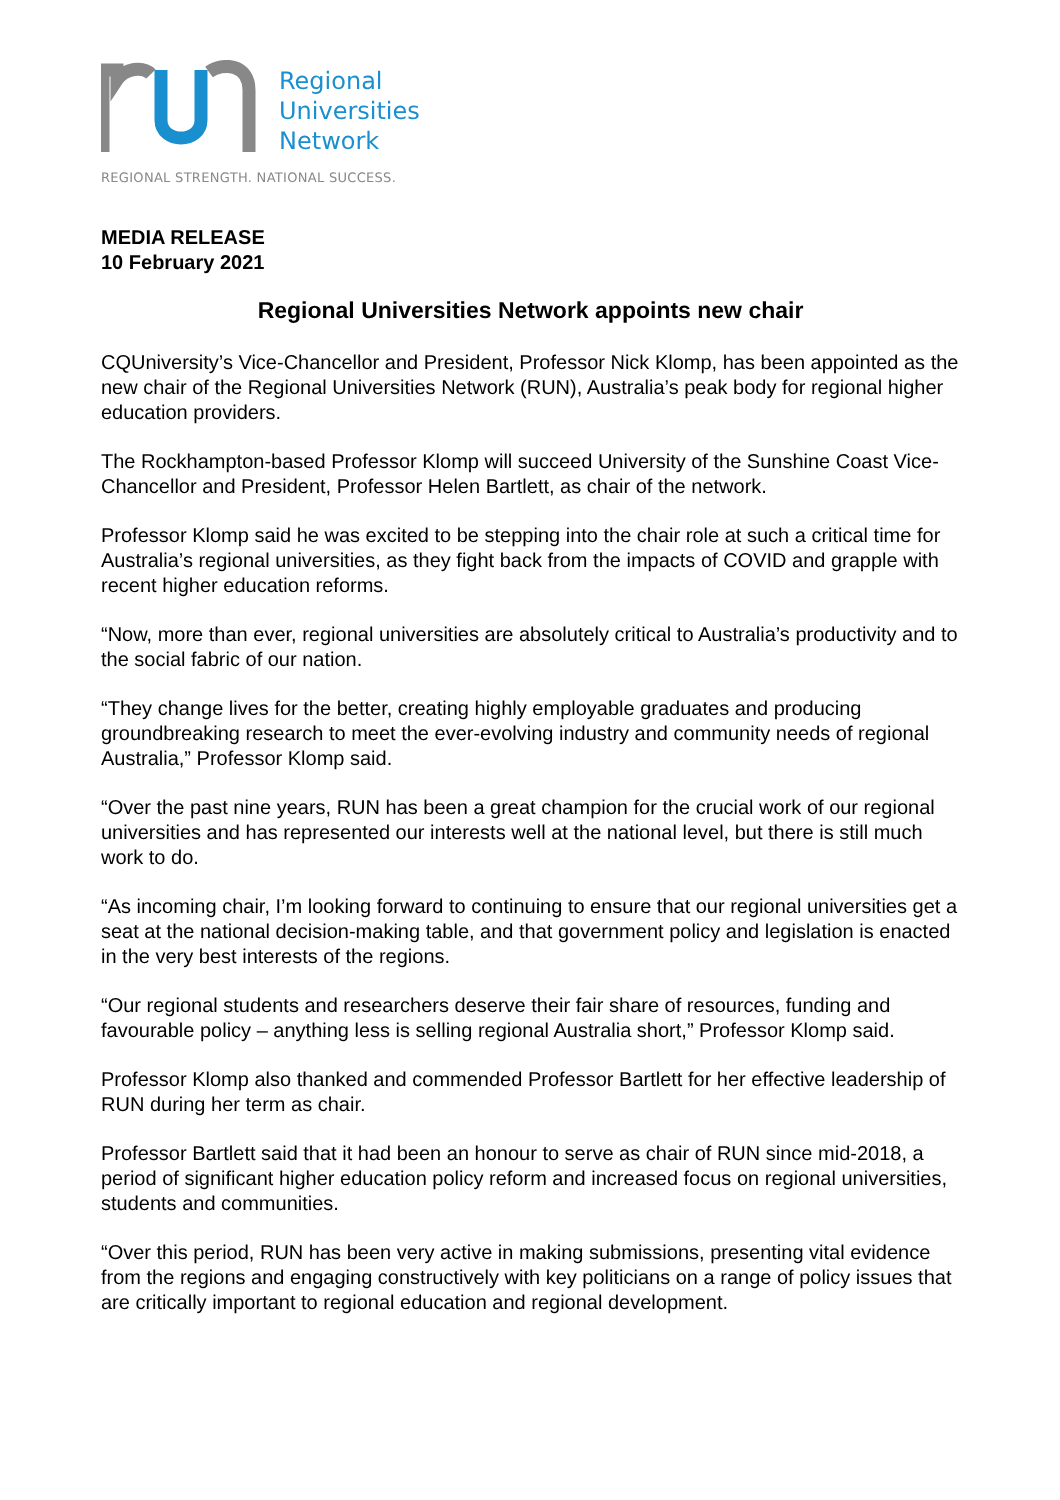Regional
Universities
Network
REGIONAL STRENGTH. NATIONAL SUCCESS.
MEDIA RELEASE
10 February 2021
Regional Universities Network appoints new chair
CQUniversity’s Vice-Chancellor and President, Professor Nick Klomp, has been appointed as the new chair of the Regional Universities Network (RUN), Australia’s peak body for regional higher education providers.
The Rockhampton-based Professor Klomp will succeed University of the Sunshine Coast Vice-Chancellor and President, Professor Helen Bartlett, as chair of the network.
Professor Klomp said he was excited to be stepping into the chair role at such a critical time for Australia’s regional universities, as they fight back from the impacts of COVID and grapple with recent higher education reforms.
“Now, more than ever, regional universities are absolutely critical to Australia’s productivity and to the social fabric of our nation.
“They change lives for the better, creating highly employable graduates and producing groundbreaking research to meet the ever-evolving industry and community needs of regional Australia,” Professor Klomp said.
“Over the past nine years, RUN has been a great champion for the crucial work of our regional universities and has represented our interests well at the national level, but there is still much work to do.
“As incoming chair, I’m looking forward to continuing to ensure that our regional universities get a seat at the national decision-making table, and that government policy and legislation is enacted in the very best interests of the regions.
“Our regional students and researchers deserve their fair share of resources, funding and favourable policy – anything less is selling regional Australia short,” Professor Klomp said.
Professor Klomp also thanked and commended Professor Bartlett for her effective leadership of RUN during her term as chair.
Professor Bartlett said that it had been an honour to serve as chair of RUN since mid-2018, a period of significant higher education policy reform and increased focus on regional universities, students and communities.
“Over this period, RUN has been very active in making submissions, presenting vital evidence from the regions and engaging constructively with key politicians on a range of policy issues that are critically important to regional education and regional development.